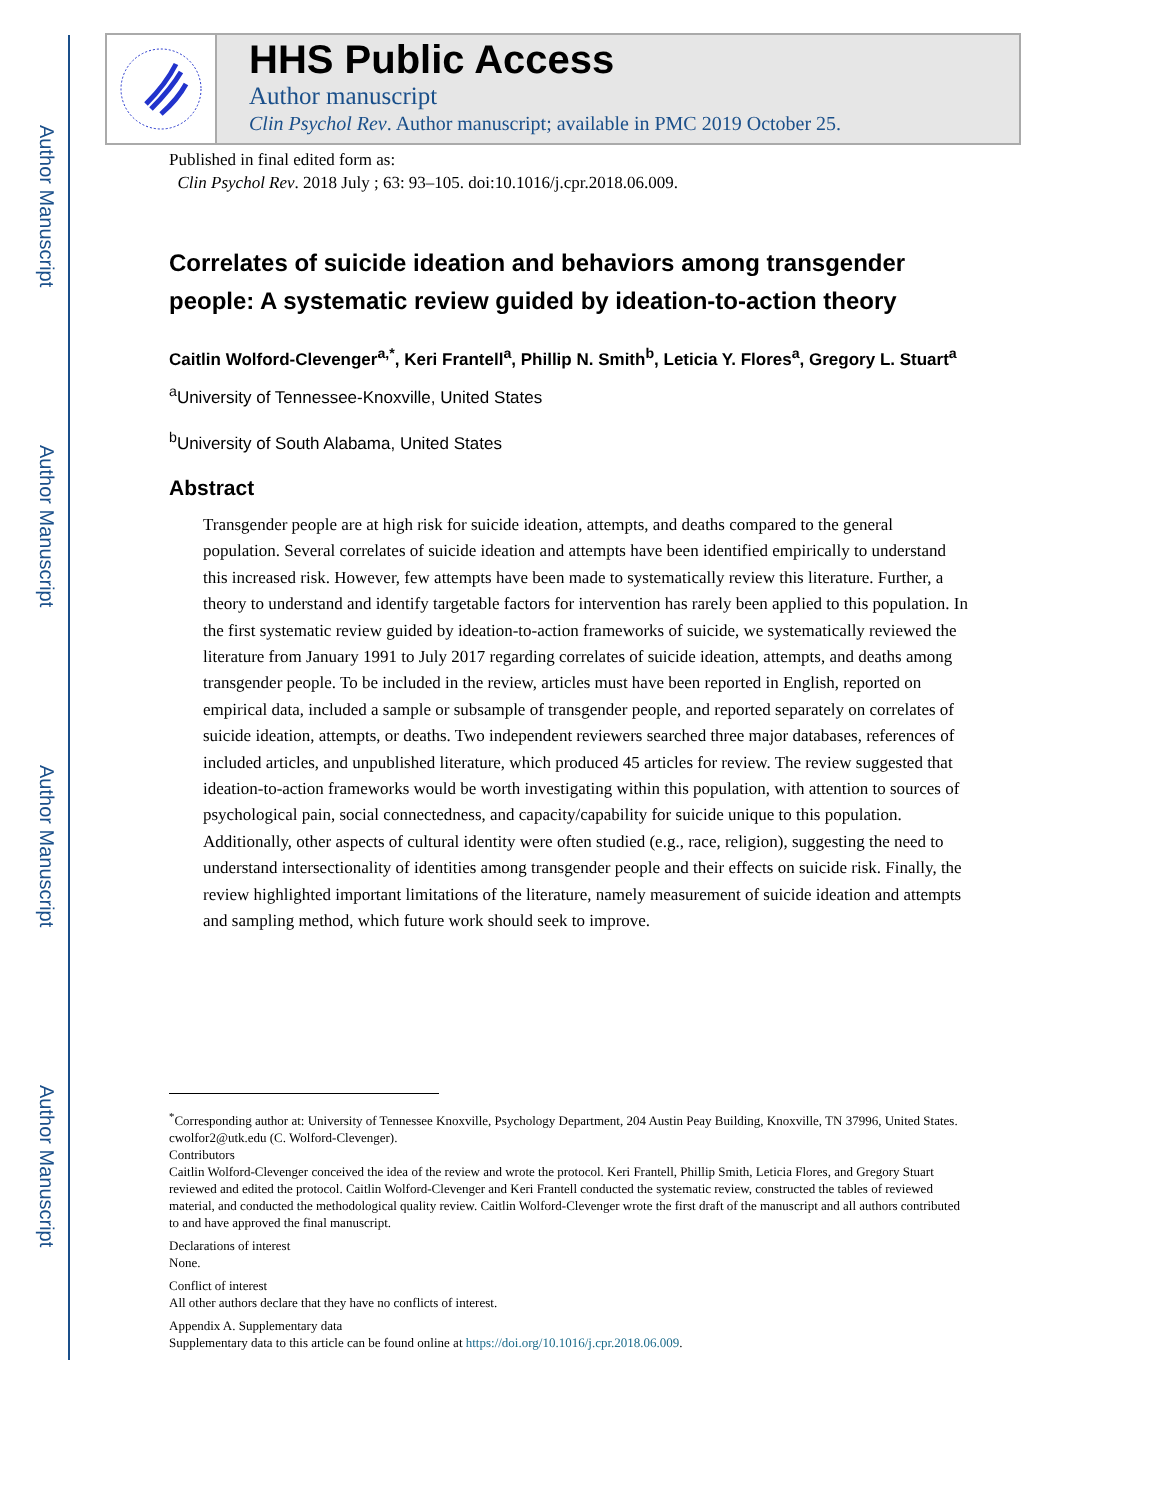Author Manuscript
Author Manuscript
Author Manuscript
Author Manuscript
HHS Public Access
Author manuscript
Clin Psychol Rev. Author manuscript; available in PMC 2019 October 25.
Published in final edited form as:
Clin Psychol Rev. 2018 July ; 63: 93–105. doi:10.1016/j.cpr.2018.06.009.
Correlates of suicide ideation and behaviors among transgender people: A systematic review guided by ideation-to-action theory
Caitlin Wolford-Clevenger<sup>a,*</sup>, Keri Frantell<sup>a</sup>, Phillip N. Smith<sup>b</sup>, Leticia Y. Flores<sup>a</sup>, Gregory L. Stuart<sup>a</sup>
<sup>a</sup> University of Tennessee-Knoxville, United States
<sup>b</sup> University of South Alabama, United States
Abstract
Transgender people are at high risk for suicide ideation, attempts, and deaths compared to the general population. Several correlates of suicide ideation and attempts have been identified empirically to understand this increased risk. However, few attempts have been made to systematically review this literature. Further, a theory to understand and identify targetable factors for intervention has rarely been applied to this population. In the first systematic review guided by ideation-to-action frameworks of suicide, we systematically reviewed the literature from January 1991 to July 2017 regarding correlates of suicide ideation, attempts, and deaths among transgender people. To be included in the review, articles must have been reported in English, reported on empirical data, included a sample or subsample of transgender people, and reported separately on correlates of suicide ideation, attempts, or deaths. Two independent reviewers searched three major databases, references of included articles, and unpublished literature, which produced 45 articles for review. The review suggested that ideation-to-action frameworks would be worth investigating within this population, with attention to sources of psychological pain, social connectedness, and capacity/capability for suicide unique to this population. Additionally, other aspects of cultural identity were often studied (e.g., race, religion), suggesting the need to understand intersectionality of identities among transgender people and their effects on suicide risk. Finally, the review highlighted important limitations of the literature, namely measurement of suicide ideation and attempts and sampling method, which future work should seek to improve.
<sup>*</sup> Corresponding author at: University of Tennessee Knoxville, Psychology Department, 204 Austin Peay Building, Knoxville, TN 37996, United States. cwolfor2@utk.edu (C. Wolford-Clevenger).
Contributors
Caitlin Wolford-Clevenger conceived the idea of the review and wrote the protocol. Keri Frantell, Phillip Smith, Leticia Flores, and Gregory Stuart reviewed and edited the protocol. Caitlin Wolford-Clevenger and Keri Frantell conducted the systematic review, constructed the tables of reviewed material, and conducted the methodological quality review. Caitlin Wolford-Clevenger wrote the first draft of the manuscript and all authors contributed to and have approved the final manuscript.
Declarations of interest
None.
Conflict of interest
All other authors declare that they have no conflicts of interest.
Appendix A. Supplementary data
Supplementary data to this article can be found online at https://doi.org/10.1016/j.cpr.2018.06.009.